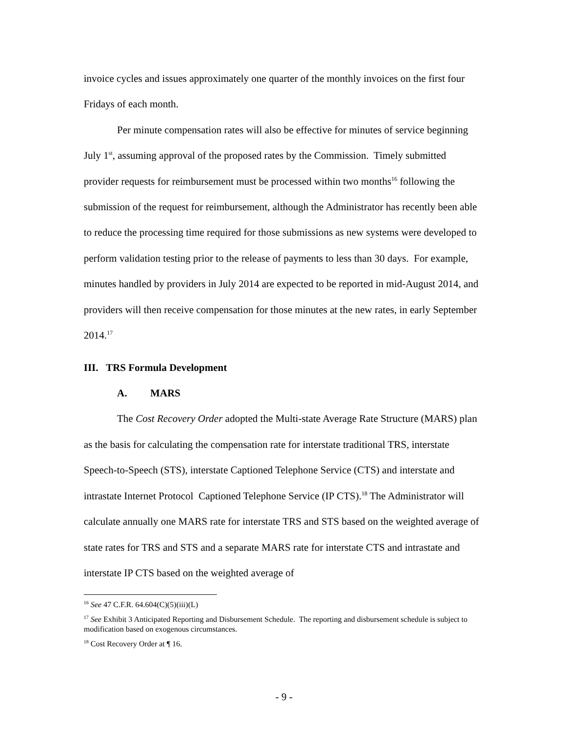invoice cycles and issues approximately one quarter of the monthly invoices on the first four Fridays of each month.
Per minute compensation rates will also be effective for minutes of service beginning July 1<sup>st</sup>, assuming approval of the proposed rates by the Commission. Timely submitted provider requests for reimbursement must be processed within two months<sup>16</sup> following the submission of the request for reimbursement, although the Administrator has recently been able to reduce the processing time required for those submissions as new systems were developed to perform validation testing prior to the release of payments to less than 30 days. For example, minutes handled by providers in July 2014 are expected to be reported in mid-August 2014, and providers will then receive compensation for those minutes at the new rates, in early September 2014.<sup>17</sup>
III. TRS Formula Development
A. MARS
The Cost Recovery Order adopted the Multi-state Average Rate Structure (MARS) plan as the basis for calculating the compensation rate for interstate traditional TRS, interstate Speech-to-Speech (STS), interstate Captioned Telephone Service (CTS) and interstate and intrastate Internet Protocol Captioned Telephone Service (IP CTS).<sup>18</sup> The Administrator will calculate annually one MARS rate for interstate TRS and STS based on the weighted average of state rates for TRS and STS and a separate MARS rate for interstate CTS and intrastate and interstate IP CTS based on the weighted average of
<sup>16</sup> See 47 C.F.R. 64.604(C)(5)(iii)(L)
<sup>17</sup> See Exhibit 3 Anticipated Reporting and Disbursement Schedule. The reporting and disbursement schedule is subject to modification based on exogenous circumstances.
<sup>18</sup> Cost Recovery Order at ¶ 16.
- 9 -